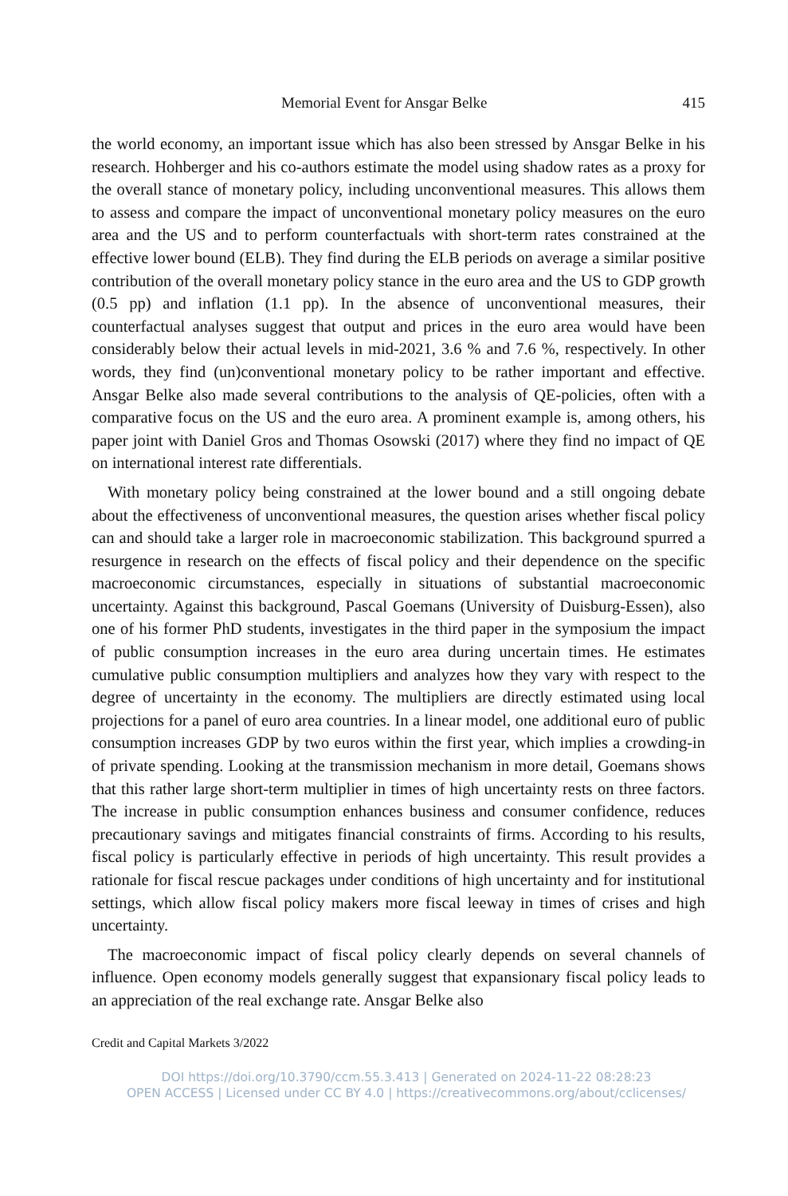Memorial Event for Ansgar Belke 415
the world economy, an important issue which has also been stressed by Ansgar Belke in his research. Hohberger and his co-authors estimate the model using shadow rates as a proxy for the overall stance of monetary policy, including un­conventional measures. This allows them to assess and compare the impact of unconventional monetary policy measures on the euro area and the US and to perform counterfactuals with short-term rates constrained at the effective lower bound (ELB). They find during the ELB periods on average a similar positive contribution of the overall monetary policy stance in the euro area and the US to GDP growth (0.5 pp) and inflation (1.1 pp). In the absence of unconvention­al measures, their counterfactual analyses suggest that output and prices in the euro area would have been considerably below their actual levels in mid-2021, 3.6 % and 7.6 %, respectively. In other words, they find (un)conventional mone­tary policy to be rather important and effective. Ansgar Belke also made several contributions to the analysis of QE-policies, often with a comparative focus on the US and the euro area. A prominent example is, among others, his paper joint with Daniel Gros and Thomas Osowski (2017) where they find no impact of QE on international interest rate differentials.
With monetary policy being constrained at the lower bound and a still ongo­ing debate about the effectiveness of unconventional measures, the question arises whether fiscal policy can and should take a larger role in macroeconomic stabilization. This background spurred a resurgence in research on the effects of fiscal policy and their dependence on the specific macroeconomic circumstanc­es, especially in situations of substantial macroeconomic uncertainty. Against this background, Pascal Goemans (University of Duisburg-Essen), also one of his former PhD students, investigates in the third paper in the symposium the impact of public consumption increases in the euro area during uncertain times. He estimates cumulative public consumption multipliers and analyzes how they vary with respect to the degree of uncertainty in the economy. The multipliers are directly estimated using local projections for a panel of euro area countries. In a linear model, one additional euro of public consumption increases GDP by two euros within the first year, which implies a crowding-in of private spending. Looking at the transmission mechanism in more detail, Goemans shows that this rather large short-term multiplier in times of high uncertainty rests on three factors. The increase in public consumption enhances business and consumer confidence, reduces precautionary savings and mitigates financial constraints of firms. According to his results, fiscal policy is particularly effective in periods of high uncertainty. This result provides a rationale for fiscal rescue packages un­der conditions of high uncertainty and for institutional settings, which allow fiscal policy makers more fiscal leeway in times of crises and high uncertainty.
The macroeconomic impact of fiscal policy clearly depends on several chan­nels of influence. Open economy models generally suggest that expansionary fiscal policy leads to an appreciation of the real exchange rate. Ansgar Belke also
Credit and Capital Markets 3/2022
DOI https://doi.org/10.3790/ccm.55.3.413 | Generated on 2024-11-22 08:28:23
OPEN ACCESS | Licensed under CC BY 4.0 | https://creativecommons.org/about/cclicenses/